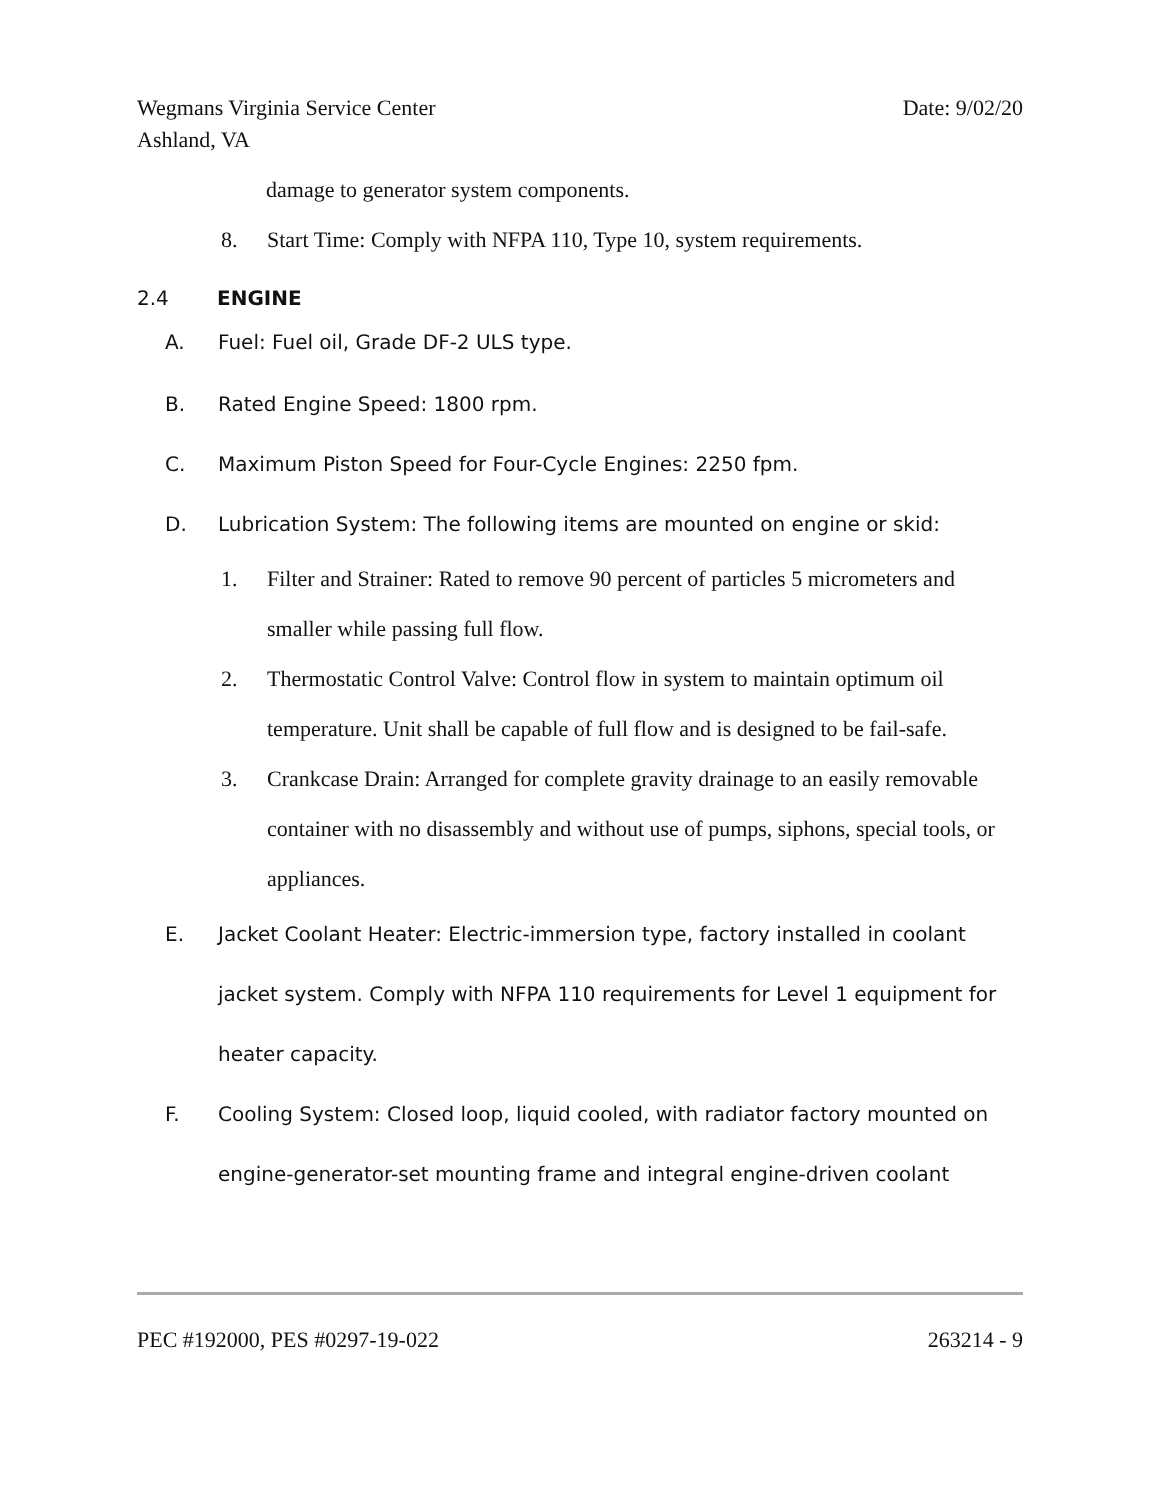Wegmans Virginia Service Center
Ashland, VA
Date: 9/02/20
damage to generator system components.
8. Start Time: Comply with NFPA 110, Type 10, system requirements.
2.4 ENGINE
A. Fuel: Fuel oil, Grade DF-2 ULS type.
B. Rated Engine Speed: 1800 rpm.
C. Maximum Piston Speed for Four-Cycle Engines: 2250 fpm.
D. Lubrication System: The following items are mounted on engine or skid:
1. Filter and Strainer: Rated to remove 90 percent of particles 5 micrometers and smaller while passing full flow.
2. Thermostatic Control Valve: Control flow in system to maintain optimum oil temperature. Unit shall be capable of full flow and is designed to be fail-safe.
3. Crankcase Drain: Arranged for complete gravity drainage to an easily removable container with no disassembly and without use of pumps, siphons, special tools, or appliances.
E. Jacket Coolant Heater: Electric-immersion type, factory installed in coolant jacket system. Comply with NFPA 110 requirements for Level 1 equipment for heater capacity.
F. Cooling System: Closed loop, liquid cooled, with radiator factory mounted on engine-generator-set mounting frame and integral engine-driven coolant
PEC #192000, PES #0297-19-022 263214 - 9